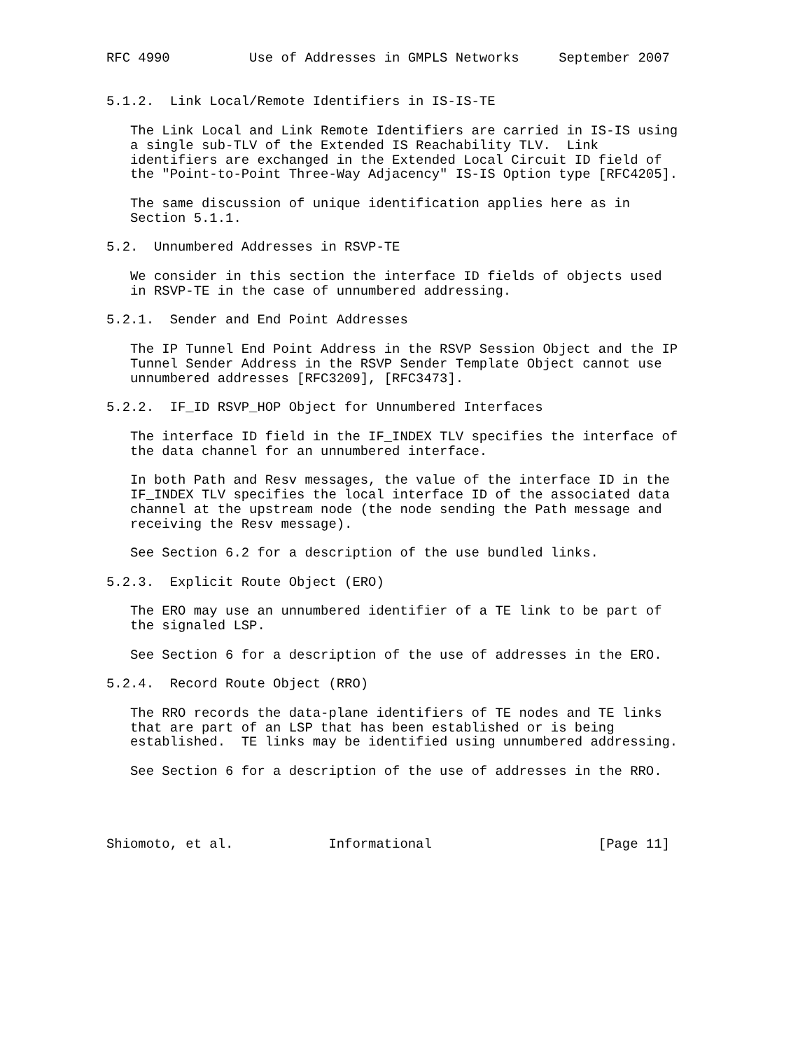RFC 4990          Use of Addresses in GMPLS Networks     September 2007


5.1.2.  Link Local/Remote Identifiers in IS-IS-TE

   The Link Local and Link Remote Identifiers are carried in IS-IS using
   a single sub-TLV of the Extended IS Reachability TLV.  Link
   identifiers are exchanged in the Extended Local Circuit ID field of
   the "Point-to-Point Three-Way Adjacency" IS-IS Option type [RFC4205].

   The same discussion of unique identification applies here as in
   Section 5.1.1.

5.2.  Unnumbered Addresses in RSVP-TE

   We consider in this section the interface ID fields of objects used
   in RSVP-TE in the case of unnumbered addressing.

5.2.1.  Sender and End Point Addresses

   The IP Tunnel End Point Address in the RSVP Session Object and the IP
   Tunnel Sender Address in the RSVP Sender Template Object cannot use
   unnumbered addresses [RFC3209], [RFC3473].

5.2.2.  IF_ID RSVP_HOP Object for Unnumbered Interfaces

   The interface ID field in the IF_INDEX TLV specifies the interface of
   the data channel for an unnumbered interface.

   In both Path and Resv messages, the value of the interface ID in the
   IF_INDEX TLV specifies the local interface ID of the associated data
   channel at the upstream node (the node sending the Path message and
   receiving the Resv message).

   See Section 6.2 for a description of the use bundled links.

5.2.3.  Explicit Route Object (ERO)

   The ERO may use an unnumbered identifier of a TE link to be part of
   the signaled LSP.

   See Section 6 for a description of the use of addresses in the ERO.

5.2.4.  Record Route Object (RRO)

   The RRO records the data-plane identifiers of TE nodes and TE links
   that are part of an LSP that has been established or is being
   established.  TE links may be identified using unnumbered addressing.

   See Section 6 for a description of the use of addresses in the RRO.




Shiomoto, et al.            Informational                     [Page 11]